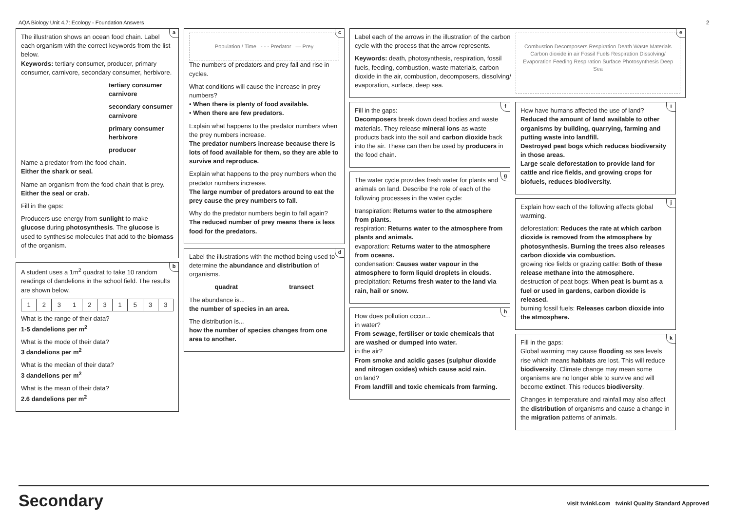AQA Biology Unit 4.7: Ecology - Foundation Answers 2
a
The illustration shows an ocean food chain. Label each organism with the correct keywords from the list below.
Keywords: tertiary consumer, producer, primary consumer, carnivore, secondary consumer, herbivore.
tertiary consumer carnivore
secondary consumer carnivore
primary consumer herbivore
producer
Name a predator from the food chain.
Either the shark or seal.
Name an organism from the food chain that is prey.
Either the seal or crab.
Fill in the gaps:
Producers use energy from sunlight to make glucose during photosynthesis. The glucose is used to synthesise molecules that add to the biomass of the organism.
b
A student uses a 1m<sup>2</sup> quadrat to take 10 random readings of dandelions in the school field. The results are shown below.
| 1 | 2 | 3 | 1 | 2 | 3 | 1 | 5 | 3 | 3 |
What is the range of their data?
1-5 dandelions per m<sup>2</sup>
What is the mode of their data?
3 dandelions per m<sup>2</sup>
What is the median of their data?
3 dandelions per m<sup>2</sup>
What is the mean of their data?
2.6 dandelions per m<sup>2</sup>
c
Population / Time - - - Predator — Prey
The numbers of predators and prey fall and rise in cycles.
What conditions will cause the increase in prey numbers?
• When there is plenty of food available.
• When there are few predators.
Explain what happens to the predator numbers when the prey numbers increase.
The predator numbers increase because there is lots of food available for them, so they are able to survive and reproduce.
Explain what happens to the prey numbers when the predator numbers increase.
The large number of predators around to eat the prey cause the prey numbers to fall.
Why do the predator numbers begin to fall again?
The reduced number of prey means there is less food for the predators.
d
Label the illustrations with the method being used to determine the abundance and distribution of organisms.
quadrat transect
The abundance is...
the number of species in an area.
The distribution is...
how the number of species changes from one area to another.
e
Label each of the arrows in the illustration of the carbon cycle with the process that the arrow represents.
Keywords: death, photosynthesis, respiration, fossil fuels, feeding, combustion, waste materials, carbon dioxide in the air, combustion, decomposers, dissolving/ evaporation, surface, deep sea.
Combustion Decomposers Respiration Death Waste Materials Carbon dioxide in air Fossil Fuels Respiration Dissolving/ Evaporation Feeding Respiration Surface Photosynthesis Deep Sea
f
Fill in the gaps:
Decomposers break down dead bodies and waste materials. They release mineral ions as waste products back into the soil and carbon dioxide back into the air. These can then be used by producers in the food chain.
g
The water cycle provides fresh water for plants and animals on land. Describe the role of each of the following processes in the water cycle:
transpiration: Returns water to the atmosphere from plants.
respiration: Returns water to the atmosphere from plants and animals.
evaporation: Returns water to the atmosphere from oceans.
condensation: Causes water vapour in the atmosphere to form liquid droplets in clouds.
precipitation: Returns fresh water to the land via rain, hail or snow.
h
How does pollution occur...
in water?
From sewage, fertiliser or toxic chemicals that are washed or dumped into water.
in the air?
From smoke and acidic gases (sulphur dioxide and nitrogen oxides) which cause acid rain.
on land?
From landfill and toxic chemicals from farming.
i
How have humans affected the use of land?
Reduced the amount of land available to other organisms by building, quarrying, farming and putting waste into landfill.
Destroyed peat bogs which reduces biodiversity in those areas.
Large scale deforestation to provide land for cattle and rice fields, and growing crops for biofuels, reduces biodiversity.
j
Explain how each of the following affects global warming.
deforestation: Reduces the rate at which carbon dioxide is removed from the atmosphere by photosynthesis. Burning the trees also releases carbon dioxide via combustion.
growing rice fields or grazing cattle: Both of these release methane into the atmosphere.
destruction of peat bogs: When peat is burnt as a fuel or used in gardens, carbon dioxide is released.
burning fossil fuels: Releases carbon dioxide into the atmosphere.
k
Fill in the gaps:
Global warming may cause flooding as sea levels rise which means habitats are lost. This will reduce biodiversity. Climate change may mean some organisms are no longer able to survive and will become extinct. This reduces biodiversity.
Changes in temperature and rainfall may also affect the distribution of organisms and cause a change in the migration patterns of animals.
Secondary visit twinkl.com twinkl Quality Standard Approved